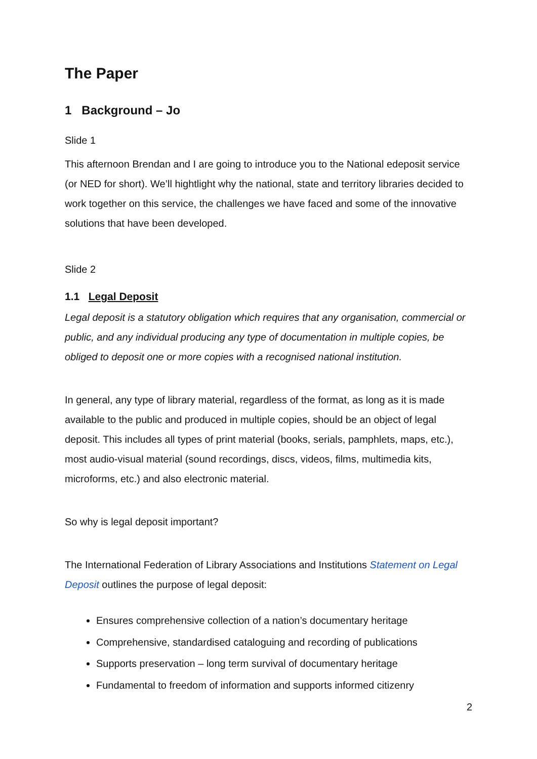The Paper
1 Background – Jo
Slide 1
This afternoon Brendan and I are going to introduce you to the National edeposit service (or NED for short). We’ll hightlight why the national, state and territory libraries decided to work together on this service, the challenges we have faced and some of the innovative solutions that have been developed.
Slide 2
1.1 Legal Deposit
Legal deposit is a statutory obligation which requires that any organisation, commercial or public, and any individual producing any type of documentation in multiple copies, be obliged to deposit one or more copies with a recognised national institution.
In general, any type of library material, regardless of the format, as long as it is made available to the public and produced in multiple copies, should be an object of legal deposit. This includes all types of print material (books, serials, pamphlets, maps, etc.), most audio-visual material (sound recordings, discs, videos, films, multimedia kits, microforms, etc.) and also electronic material.
So why is legal deposit important?
The International Federation of Library Associations and Institutions Statement on Legal Deposit outlines the purpose of legal deposit:
Ensures comprehensive collection of a nation’s documentary heritage
Comprehensive, standardised cataloguing and recording of publications
Supports preservation – long term survival of documentary heritage
Fundamental to freedom of information and supports informed citizenry
2